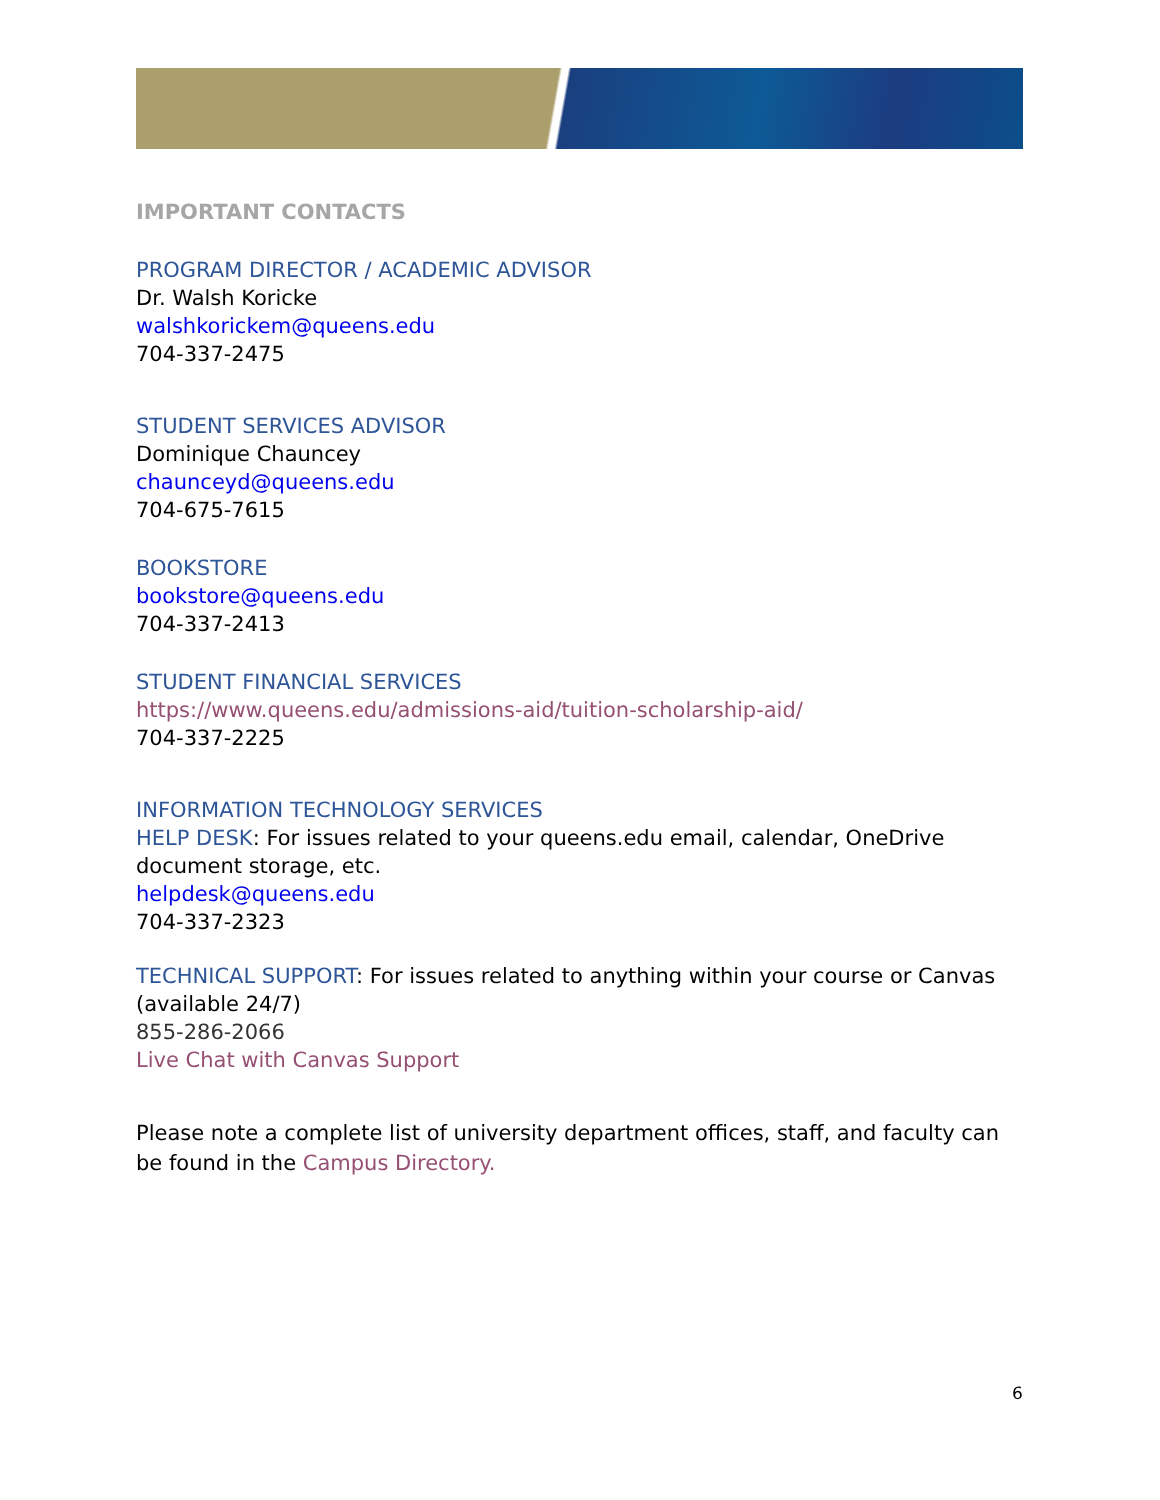IMPORTANT CONTACTS
PROGRAM DIRECTOR / ACADEMIC ADVISOR
Dr. Walsh Koricke
walshkorickem@queens.edu
704-337-2475
STUDENT SERVICES ADVISOR
Dominique Chauncey
chaunceyd@queens.edu
704-675-7615
BOOKSTORE
bookstore@queens.edu
704-337-2413
STUDENT FINANCIAL SERVICES
https://www.queens.edu/admissions-aid/tuition-scholarship-aid/
704-337-2225
INFORMATION TECHNOLOGY SERVICES
HELP DESK: For issues related to your queens.edu email, calendar, OneDrive document storage, etc.
helpdesk@queens.edu
704-337-2323
TECHNICAL SUPPORT: For issues related to anything within your course or Canvas (available 24/7)
855-286-2066
Live Chat with Canvas Support
Please note a complete list of university department offices, staff, and faculty can be found in the Campus Directory.
6